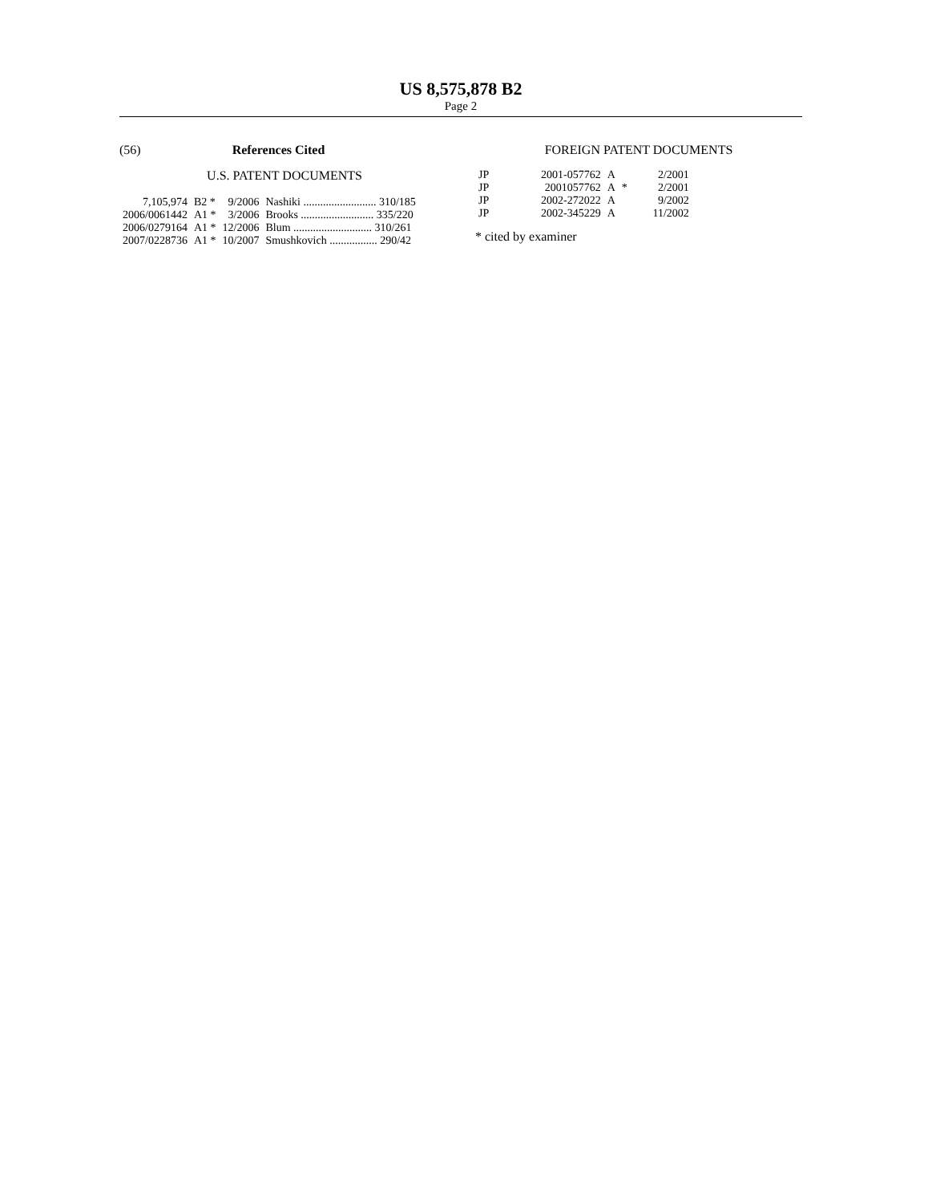US 8,575,878 B2
Page 2
(56) References Cited
U.S. PATENT DOCUMENTS
| 7,105,974 | B2 * | 9/2006 | Nashiki .......................... 310/185 |
| 2006/0061442 | A1 * | 3/2006 | Brooks .......................... 335/220 |
| 2006/0279164 | A1 * | 12/2006 | Blum ............................ 310/261 |
| 2007/0228736 | A1 * | 10/2007 | Smushkovich ................. 290/42 |
FOREIGN PATENT DOCUMENTS
| JP | 2001-057762 | A | | 2/2001 |
| JP | 2001057762 | A | * | 2/2001 |
| JP | 2002-272022 | A | | 9/2002 |
| JP | 2002-345229 | A | | 11/2002 |
* cited by examiner